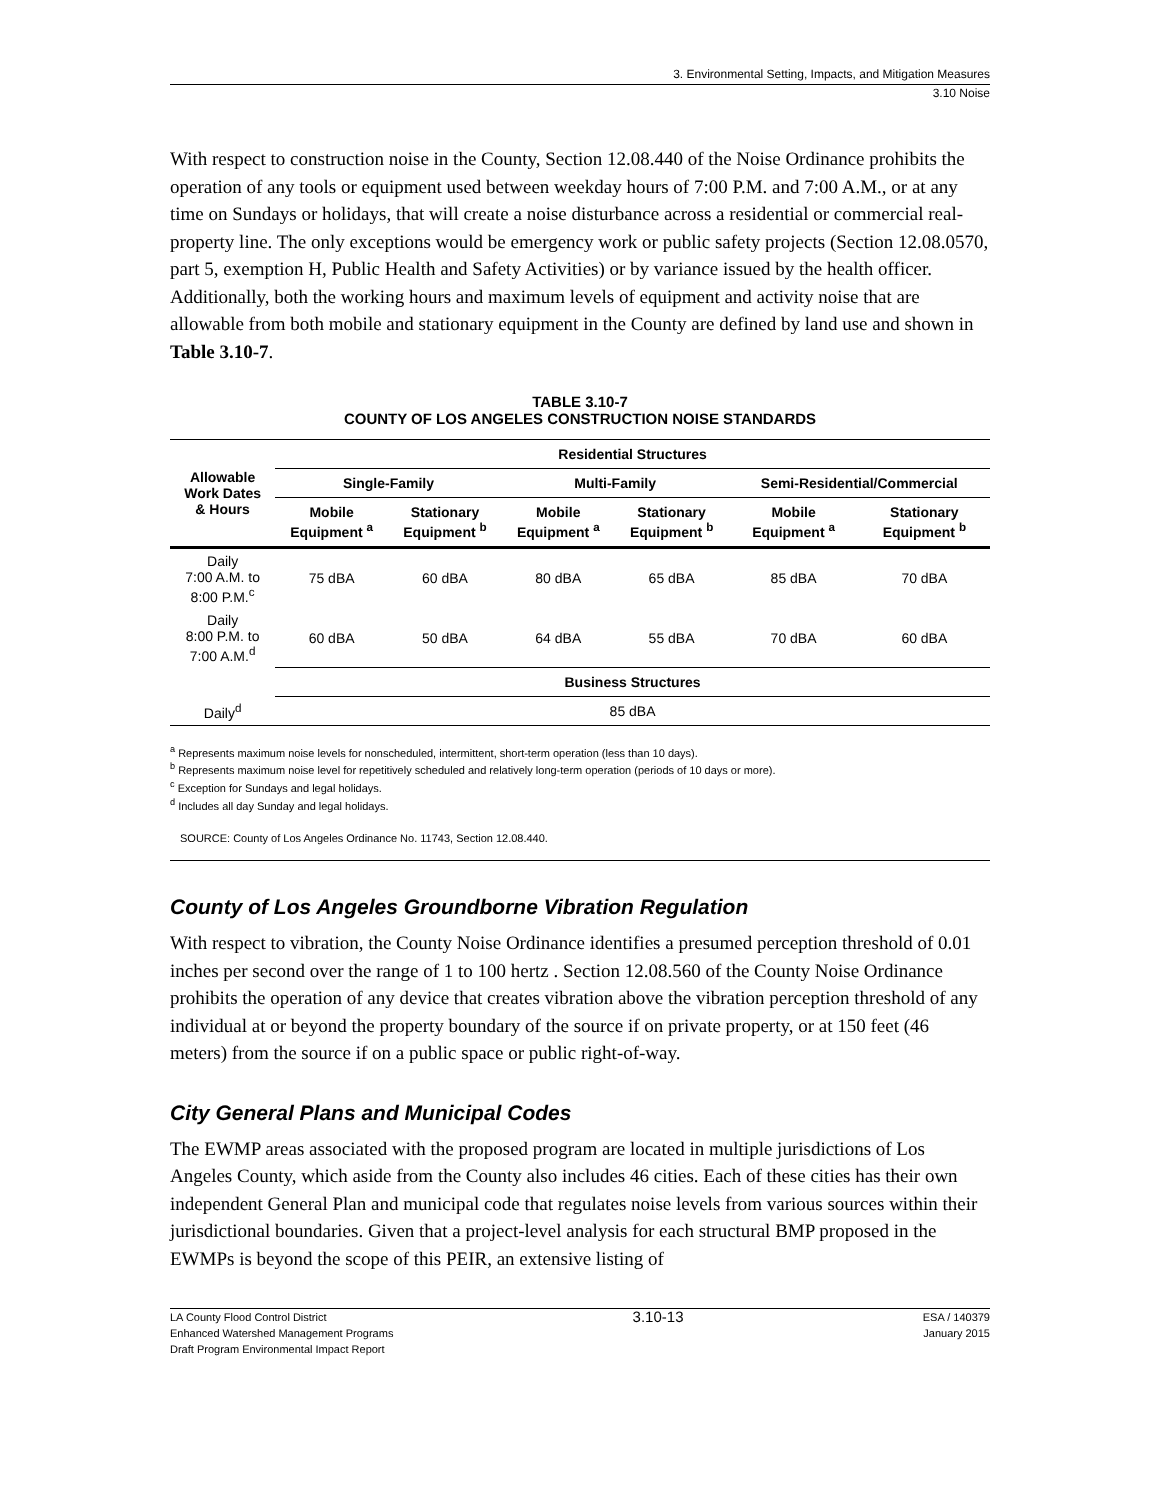3. Environmental Setting, Impacts, and Mitigation Measures
3.10 Noise
With respect to construction noise in the County, Section 12.08.440 of the Noise Ordinance prohibits the operation of any tools or equipment used between weekday hours of 7:00 P.M. and 7:00 A.M., or at any time on Sundays or holidays, that will create a noise disturbance across a residential or commercial real-property line. The only exceptions would be emergency work or public safety projects (Section 12.08.0570, part 5, exemption H, Public Health and Safety Activities) or by variance issued by the health officer. Additionally, both the working hours and maximum levels of equipment and activity noise that are allowable from both mobile and stationary equipment in the County are defined by land use and shown in Table 3.10-7.
TABLE 3.10-7
COUNTY OF LOS ANGELES CONSTRUCTION NOISE STANDARDS
| Allowable Work Dates & Hours | Residential Structures | | | | | |
| --- | --- | --- | --- | --- | --- | --- |
| | Single-Family | | Multi-Family | | Semi-Residential/Commercial | |
| | Mobile Equipment <sup>a</sup> | Stationary Equipment <sup>b</sup> | Mobile Equipment <sup>a</sup> | Stationary Equipment <sup>b</sup> | Mobile Equipment <sup>a</sup> | Stationary Equipment <sup>b</sup> |
| Daily 7:00 A.M. to 8:00 P.M.<sup>c</sup> | 75 dBA | 60 dBA | 80 dBA | 65 dBA | 85 dBA | 70 dBA |
| Daily 8:00 P.M. to 7:00 A.M.<sup>d</sup> | 60 dBA | 50 dBA | 64 dBA | 55 dBA | 70 dBA | 60 dBA |
| | Business Structures | | | | | |
| Daily<sup>d</sup> | 85 dBA | | | | | |
<sup>a</sup> Represents maximum noise levels for nonscheduled, intermittent, short-term operation (less than 10 days).
<sup>b</sup> Represents maximum noise level for repetitively scheduled and relatively long-term operation (periods of 10 days or more).
<sup>c</sup> Exception for Sundays and legal holidays.
<sup>d</sup> Includes all day Sunday and legal holidays.
SOURCE: County of Los Angeles Ordinance No. 11743, Section 12.08.440.
County of Los Angeles Groundborne Vibration Regulation
With respect to vibration, the County Noise Ordinance identifies a presumed perception threshold of 0.01 inches per second over the range of 1 to 100 hertz . Section 12.08.560 of the County Noise Ordinance prohibits the operation of any device that creates vibration above the vibration perception threshold of any individual at or beyond the property boundary of the source if on private property, or at 150 feet (46 meters) from the source if on a public space or public right-of-way.
City General Plans and Municipal Codes
The EWMP areas associated with the proposed program are located in multiple jurisdictions of Los Angeles County, which aside from the County also includes 46 cities. Each of these cities has their own independent General Plan and municipal code that regulates noise levels from various sources within their jurisdictional boundaries. Given that a project-level analysis for each structural BMP proposed in the EWMPs is beyond the scope of this PEIR, an extensive listing of
LA County Flood Control District
Enhanced Watershed Management Programs
Draft Program Environmental Impact Report
3.10-13
ESA / 140379
January 2015